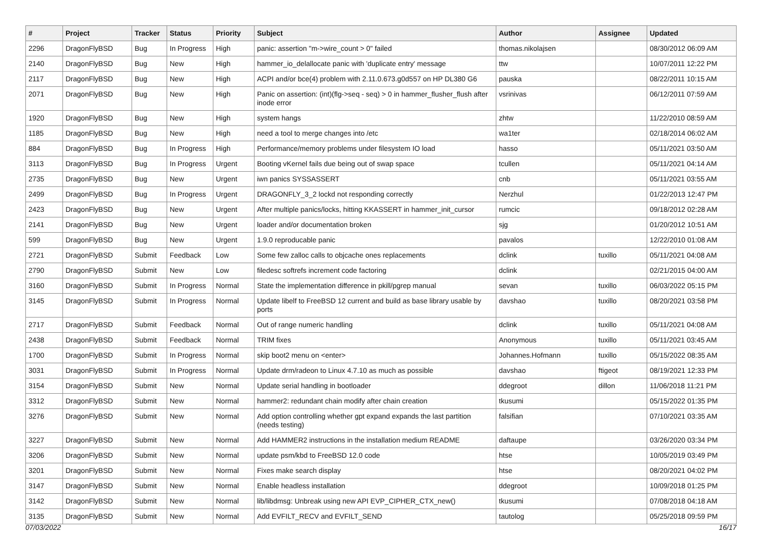| # | Project | Tracker | Status | Priority | Subject | Author | Assignee | Updated |
| --- | --- | --- | --- | --- | --- | --- | --- | --- |
| 2296 | DragonFlyBSD | Bug | In Progress | High | panic: assertion "m->wire_count > 0" failed | thomas.nikolajsen | | 08/30/2012 06:09 AM |
| 2140 | DragonFlyBSD | Bug | New | High | hammer_io_delallocate panic with 'duplicate entry' message | ttw | | 10/07/2011 12:22 PM |
| 2117 | DragonFlyBSD | Bug | New | High | ACPI and/or bce(4) problem with 2.11.0.673.g0d557 on HP DL380 G6 | pauska | | 08/22/2011 10:15 AM |
| 2071 | DragonFlyBSD | Bug | New | High | Panic on assertion: (int)(flg->seq - seq) > 0 in hammer_flusher_flush after inode error | vsrinivas | | 06/12/2011 07:59 AM |
| 1920 | DragonFlyBSD | Bug | New | High | system hangs | zhtw | | 11/22/2010 08:59 AM |
| 1185 | DragonFlyBSD | Bug | New | High | need a tool to merge changes into /etc | wa1ter | | 02/18/2014 06:02 AM |
| 884 | DragonFlyBSD | Bug | In Progress | High | Performance/memory problems under filesystem IO load | hasso | | 05/11/2021 03:50 AM |
| 3113 | DragonFlyBSD | Bug | In Progress | Urgent | Booting vKernel fails due being out of swap space | tcullen | | 05/11/2021 04:14 AM |
| 2735 | DragonFlyBSD | Bug | New | Urgent | iwn panics SYSSASSERT | cnb | | 05/11/2021 03:55 AM |
| 2499 | DragonFlyBSD | Bug | In Progress | Urgent | DRAGONFLY_3_2 lockd not responding correctly | Nerzhul | | 01/22/2013 12:47 PM |
| 2423 | DragonFlyBSD | Bug | New | Urgent | After multiple panics/locks, hitting KKASSERT in hammer_init_cursor | rumcic | | 09/18/2012 02:28 AM |
| 2141 | DragonFlyBSD | Bug | New | Urgent | loader and/or documentation broken | sjg | | 01/20/2012 10:51 AM |
| 599 | DragonFlyBSD | Bug | New | Urgent | 1.9.0 reproducable panic | pavalos | | 12/22/2010 01:08 AM |
| 2721 | DragonFlyBSD | Submit | Feedback | Low | Some few zalloc calls to objcache ones replacements | dclink | tuxillo | 05/11/2021 04:08 AM |
| 2790 | DragonFlyBSD | Submit | New | Low | filedesc softrefs increment code factoring | dclink | | 02/21/2015 04:00 AM |
| 3160 | DragonFlyBSD | Submit | In Progress | Normal | State the implementation difference in pkill/pgrep manual | sevan | tuxillo | 06/03/2022 05:15 PM |
| 3145 | DragonFlyBSD | Submit | In Progress | Normal | Update libelf to FreeBSD 12 current and build as base library usable by ports | davshao | tuxillo | 08/20/2021 03:58 PM |
| 2717 | DragonFlyBSD | Submit | Feedback | Normal | Out of range numeric handling | dclink | tuxillo | 05/11/2021 04:08 AM |
| 2438 | DragonFlyBSD | Submit | Feedback | Normal | TRIM fixes | Anonymous | tuxillo | 05/11/2021 03:45 AM |
| 1700 | DragonFlyBSD | Submit | In Progress | Normal | skip boot2 menu on <enter> | Johannes.Hofmann | tuxillo | 05/15/2022 08:35 AM |
| 3031 | DragonFlyBSD | Submit | In Progress | Normal | Update drm/radeon to Linux 4.7.10 as much as possible | davshao | ftigeot | 08/19/2021 12:33 PM |
| 3154 | DragonFlyBSD | Submit | New | Normal | Update serial handling in bootloader | ddegroot | dillon | 11/06/2018 11:21 PM |
| 3312 | DragonFlyBSD | Submit | New | Normal | hammer2: redundant chain modify after chain creation | tkusumi | | 05/15/2022 01:35 PM |
| 3276 | DragonFlyBSD | Submit | New | Normal | Add option controlling whether gpt expand expands the last partition (needs testing) | falsifian | | 07/10/2021 03:35 AM |
| 3227 | DragonFlyBSD | Submit | New | Normal | Add HAMMER2 instructions in the installation medium README | daftaupe | | 03/26/2020 03:34 PM |
| 3206 | DragonFlyBSD | Submit | New | Normal | update psm/kbd to FreeBSD 12.0 code | htse | | 10/05/2019 03:49 PM |
| 3201 | DragonFlyBSD | Submit | New | Normal | Fixes make search display | htse | | 08/20/2021 04:02 PM |
| 3147 | DragonFlyBSD | Submit | New | Normal | Enable headless installation | ddegroot | | 10/09/2018 01:25 PM |
| 3142 | DragonFlyBSD | Submit | New | Normal | lib/libdmsg: Unbreak using new API EVP_CIPHER_CTX_new() | tkusumi | | 07/08/2018 04:18 AM |
| 3135 | DragonFlyBSD | Submit | New | Normal | Add EVFILT_RECV and EVFILT_SEND | tautolog | | 05/25/2018 09:59 PM |
07/03/2022 16/17